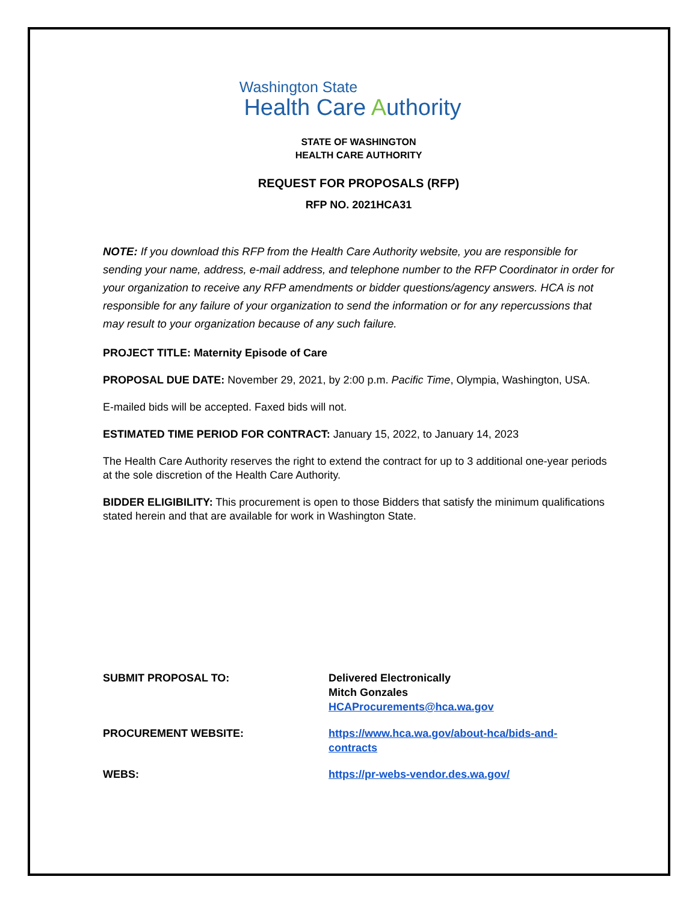Washington State
Health Care Authority
STATE OF WASHINGTON
HEALTH CARE AUTHORITY
REQUEST FOR PROPOSALS (RFP)
RFP NO. 2021HCA31
NOTE: If you download this RFP from the Health Care Authority website, you are responsible for sending your name, address, e-mail address, and telephone number to the RFP Coordinator in order for your organization to receive any RFP amendments or bidder questions/agency answers. HCA is not responsible for any failure of your organization to send the information or for any repercussions that may result to your organization because of any such failure.
PROJECT TITLE: Maternity Episode of Care
PROPOSAL DUE DATE: November 29, 2021, by 2:00 p.m. Pacific Time, Olympia, Washington, USA.
E-mailed bids will be accepted. Faxed bids will not.
ESTIMATED TIME PERIOD FOR CONTRACT: January 15, 2022, to January 14, 2023
The Health Care Authority reserves the right to extend the contract for up to 3 additional one-year periods at the sole discretion of the Health Care Authority.
BIDDER ELIGIBILITY: This procurement is open to those Bidders that satisfy the minimum qualifications stated herein and that are available for work in Washington State.
| SUBMIT PROPOSAL TO: | Delivered Electronically Mitch Gonzales HCAProcurements@hca.wa.gov |
| PROCUREMENT WEBSITE: | https://www.hca.wa.gov/about-hca/bids-and- contracts |
| WEBS: | https://pr-webs-vendor.des.wa.gov/ |